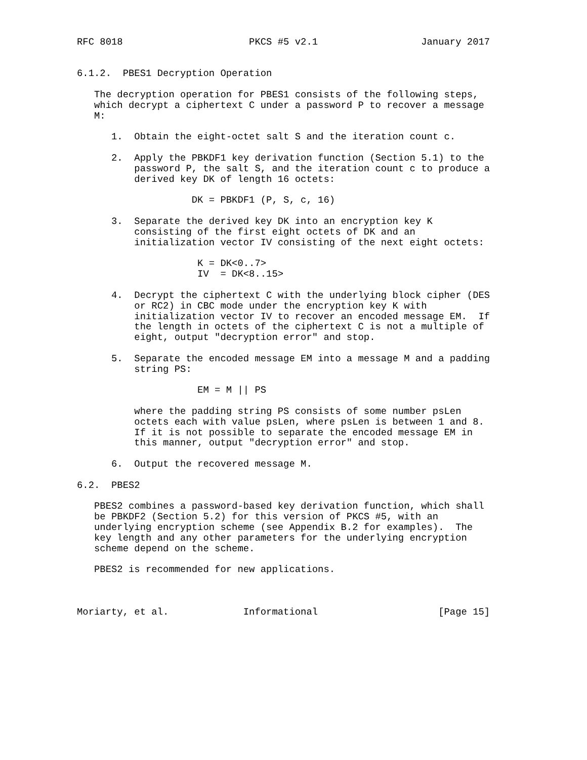RFC 8018                      PKCS #5 v2.1                  January 2017


6.1.2.  PBES1 Decryption Operation

   The decryption operation for PBES1 consists of the following steps,
   which decrypt a ciphertext C under a password P to recover a message
   M:

      1.  Obtain the eight-octet salt S and the iteration count c.

      2.  Apply the PBKDF1 key derivation function (Section 5.1) to the
          password P, the salt S, and the iteration count c to produce a
          derived key DK of length 16 octets:

                    DK = PBKDF1 (P, S, c, 16)

      3.  Separate the derived key DK into an encryption key K
          consisting of the first eight octets of DK and an
          initialization vector IV consisting of the next eight octets:

                     K = DK<0..7>
                     IV  = DK<8..15>

      4.  Decrypt the ciphertext C with the underlying block cipher (DES
          or RC2) in CBC mode under the encryption key K with
          initialization vector IV to recover an encoded message EM.  If
          the length in octets of the ciphertext C is not a multiple of
          eight, output "decryption error" and stop.

      5.  Separate the encoded message EM into a message M and a padding
          string PS:

                     EM = M || PS

          where the padding string PS consists of some number psLen
          octets each with value psLen, where psLen is between 1 and 8.
          If it is not possible to separate the encoded message EM in
          this manner, output "decryption error" and stop.

      6.  Output the recovered message M.

6.2.  PBES2

   PBES2 combines a password-based key derivation function, which shall
   be PBKDF2 (Section 5.2) for this version of PKCS #5, with an
   underlying encryption scheme (see Appendix B.2 for examples).  The
   key length and any other parameters for the underlying encryption
   scheme depend on the scheme.

   PBES2 is recommended for new applications.



Moriarty, et al.             Informational                     [Page 15]